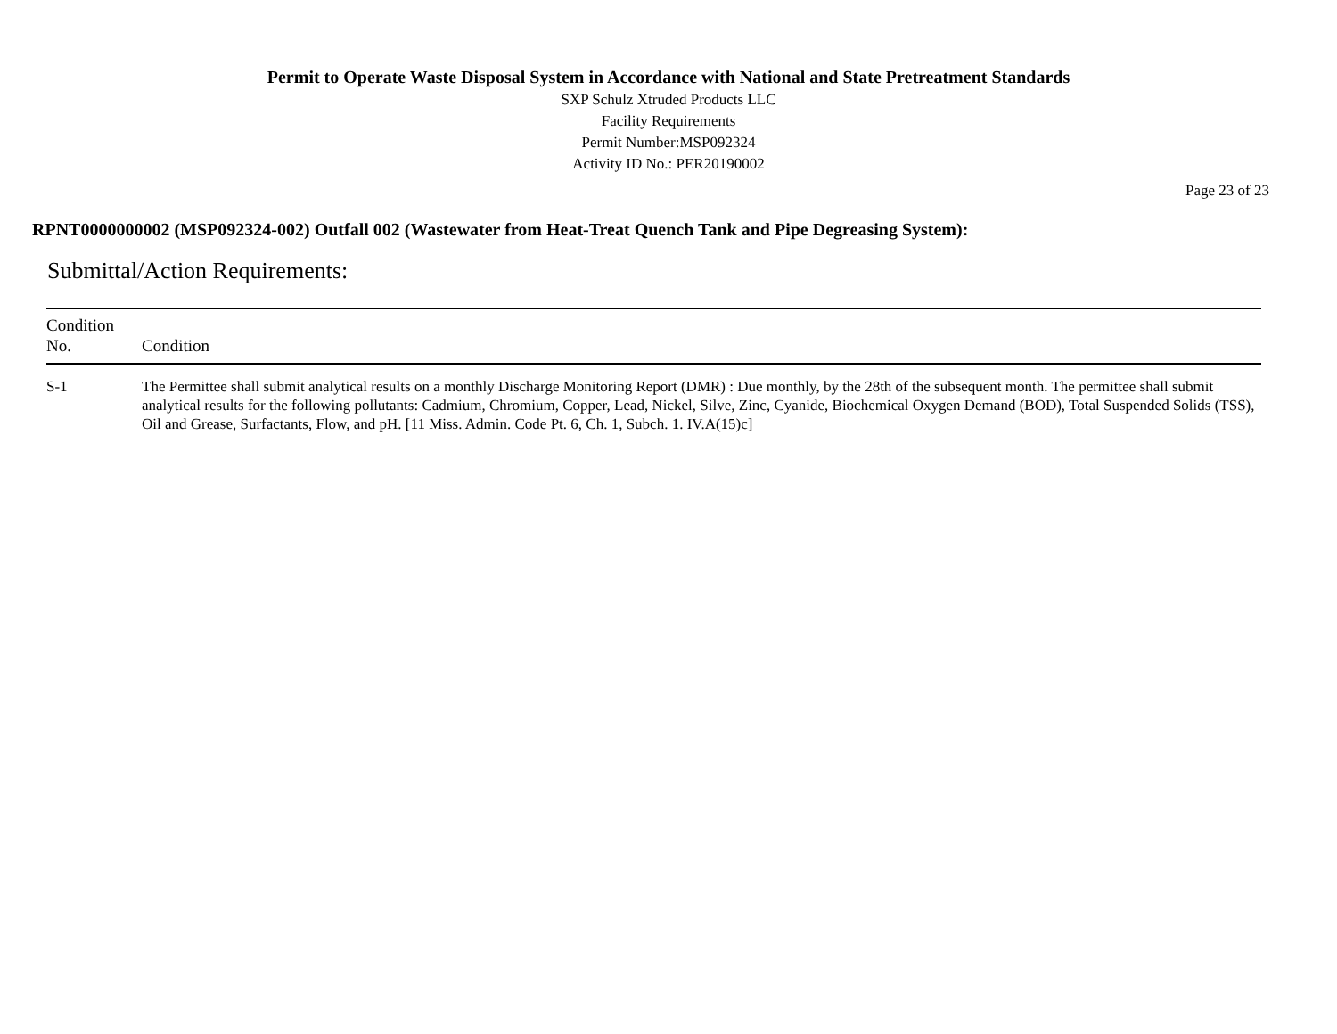Permit to Operate Waste Disposal System in Accordance with National and State Pretreatment Standards
SXP Schulz Xtruded Products LLC
Facility Requirements
Permit Number:MSP092324
Activity ID No.: PER20190002
Page 23 of 23
RPNT0000000002 (MSP092324-002) Outfall 002 (Wastewater from Heat-Treat Quench Tank and Pipe Degreasing System):
Submittal/Action Requirements:
| Condition No. | Condition |
| --- | --- |
| S-1 | The Permittee shall submit analytical results on a monthly Discharge Monitoring Report (DMR) : Due monthly, by the 28th of the subsequent month. The permittee shall submit analytical results for the following pollutants: Cadmium, Chromium, Copper, Lead, Nickel, Silve, Zinc, Cyanide, Biochemical Oxygen Demand (BOD), Total Suspended Solids (TSS), Oil and Grease, Surfactants, Flow, and pH. [11 Miss. Admin. Code Pt. 6, Ch. 1, Subch. 1. IV.A(15)c] |